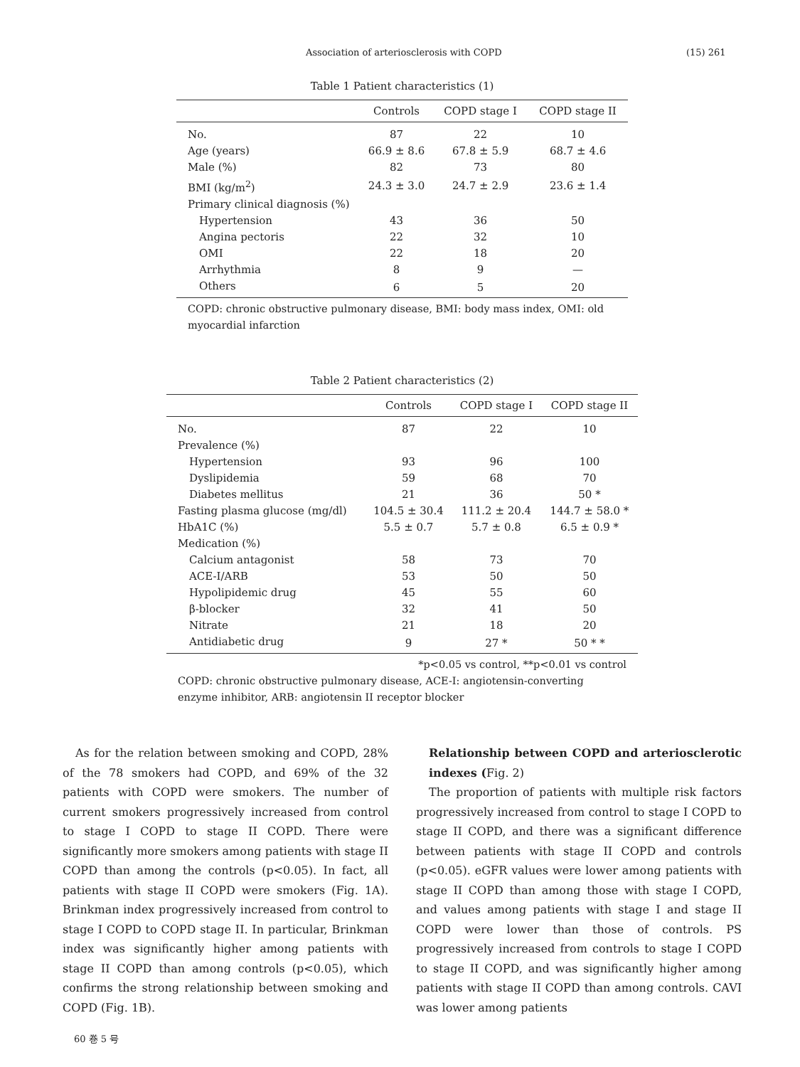Association of arteriosclerosis with COPD (15) 261
Table 1 Patient characteristics (1)
| | Controls | COPD stage I | COPD stage II |
| --- | --- | --- | --- |
| No. | 87 | 22 | 10 |
| Age (years) | 66.9 ± 8.6 | 67.8 ± 5.9 | 68.7 ± 4.6 |
| Male (%) | 82 | 73 | 80 |
| BMI (kg/m<sup>2</sup>) | 24.3 ± 3.0 | 24.7 ± 2.9 | 23.6 ± 1.4 |
| Primary clinical diagnosis (%) | | | |
| Hypertension | 43 | 36 | 50 |
| Angina pectoris | 22 | 32 | 10 |
| OMI | 22 | 18 | 20 |
| Arrhythmia | 8 | 9 | — |
| Others | 6 | 5 | 20 |
COPD: chronic obstructive pulmonary disease, BMI: body mass index, OMI: old myocardial infarction
Table 2 Patient characteristics (2)
| | Controls | COPD stage I | COPD stage II |
| --- | --- | --- | --- |
| No. | 87 | 22 | 10 |
| Prevalence (%) | | | |
| Hypertension | 93 | 96 | 100 |
| Dyslipidemia | 59 | 68 | 70 |
| Diabetes mellitus | 21 | 36 | 50 * |
| Fasting plasma glucose (mg/dl) | 104.5 ± 30.4 | 111.2 ± 20.4 | 144.7 ± 58.0 * |
| HbA1C (%) | 5.5 ± 0.7 | 5.7 ± 0.8 | 6.5 ± 0.9 * |
| Medication (%) | | | |
| Calcium antagonist | 58 | 73 | 70 |
| ACE-I/ARB | 53 | 50 | 50 |
| Hypolipidemic drug | 45 | 55 | 60 |
| β-blocker | 32 | 41 | 50 |
| Nitrate | 21 | 18 | 20 |
| Antidiabetic drug | 9 | 27 * | 50 * * |
*p<0.05 vs control, **p<0.01 vs control
COPD: chronic obstructive pulmonary disease, ACE-I: angiotensin-converting enzyme inhibitor, ARB: angiotensin II receptor blocker
As for the relation between smoking and COPD, 28% of the 78 smokers had COPD, and 69% of the 32 patients with COPD were smokers. The number of current smokers progressively increased from control to stage I COPD to stage II COPD. There were significantly more smokers among patients with stage II COPD than among the controls (p<0.05). In fact, all patients with stage II COPD were smokers (Fig. 1A). Brinkman index progressively increased from control to stage I COPD to COPD stage II. In particular, Brinkman index was significantly higher among patients with stage II COPD than among controls (p<0.05), which confirms the strong relationship between smoking and COPD (Fig. 1B).
Relationship between COPD and arteriosclerotic indexes (Fig. 2)
The proportion of patients with multiple risk factors progressively increased from control to stage I COPD to stage II COPD, and there was a significant difference between patients with stage II COPD and controls (p<0.05). eGFR values were lower among patients with stage II COPD than among those with stage I COPD, and values among patients with stage I and stage II COPD were lower than those of controls. PS progressively increased from controls to stage I COPD to stage II COPD, and was significantly higher among patients with stage II COPD than among controls. CAVI was lower among patients
60 巻 5 号